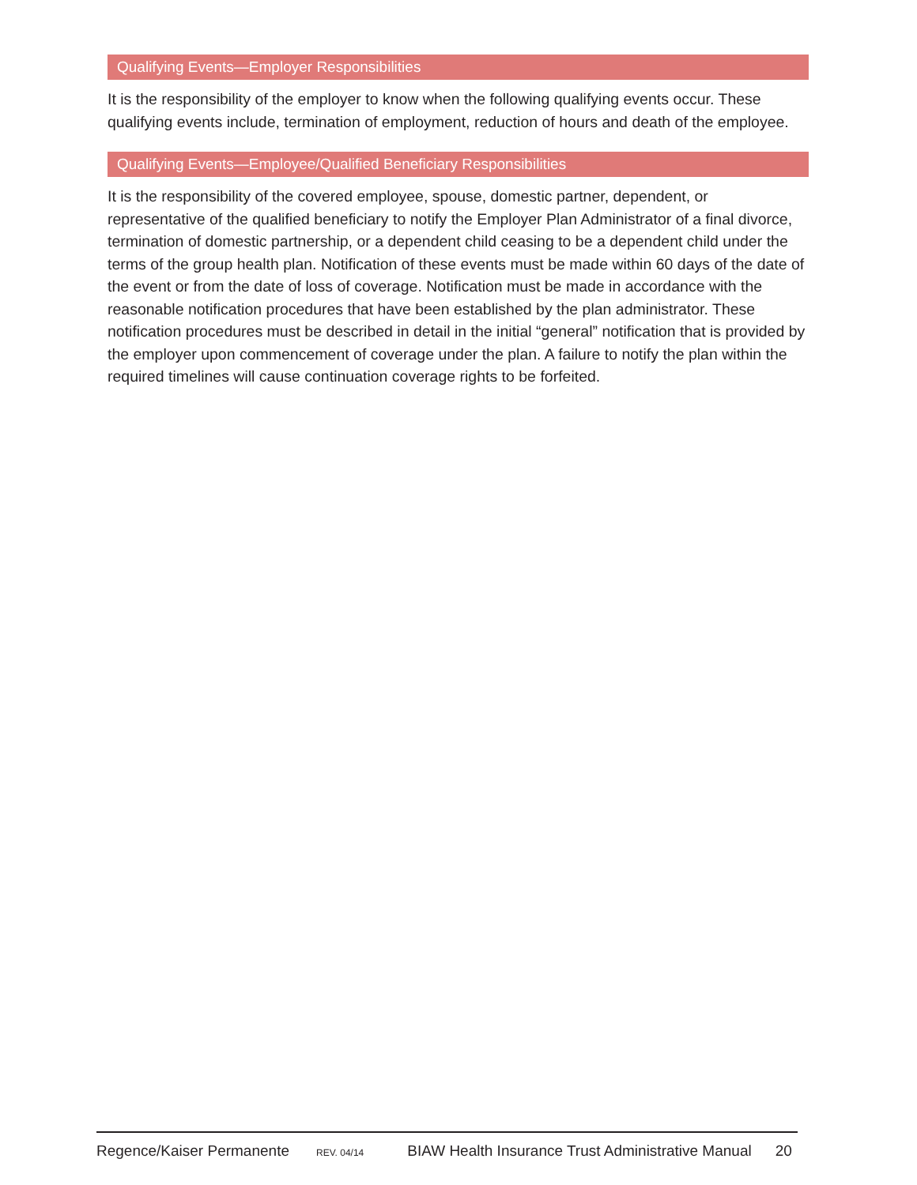Qualifying Events—Employer Responsibilities
It is the responsibility of the employer to know when the following qualifying events occur. These qualifying events include, termination of employment, reduction of hours and death of the employee.
Qualifying Events—Employee/Qualified Beneficiary Responsibilities
It is the responsibility of the covered employee, spouse, domestic partner, dependent, or representative of the qualified beneficiary to notify the Employer Plan Administrator of a final divorce, termination of domestic partnership, or a dependent child ceasing to be a dependent child under the terms of the group health plan. Notification of these events must be made within 60 days of the date of the event or from the date of loss of coverage. Notification must be made in accordance with the reasonable notification procedures that have been established by the plan administrator. These notification procedures must be described in detail in the initial “general” notification that is provided by the employer upon commencement of coverage under the plan. A failure to notify the plan within the required timelines will cause continuation coverage rights to be forfeited.
Regence/Kaiser Permanente REV. 04/14 BIAW Health Insurance Trust Administrative Manual 20